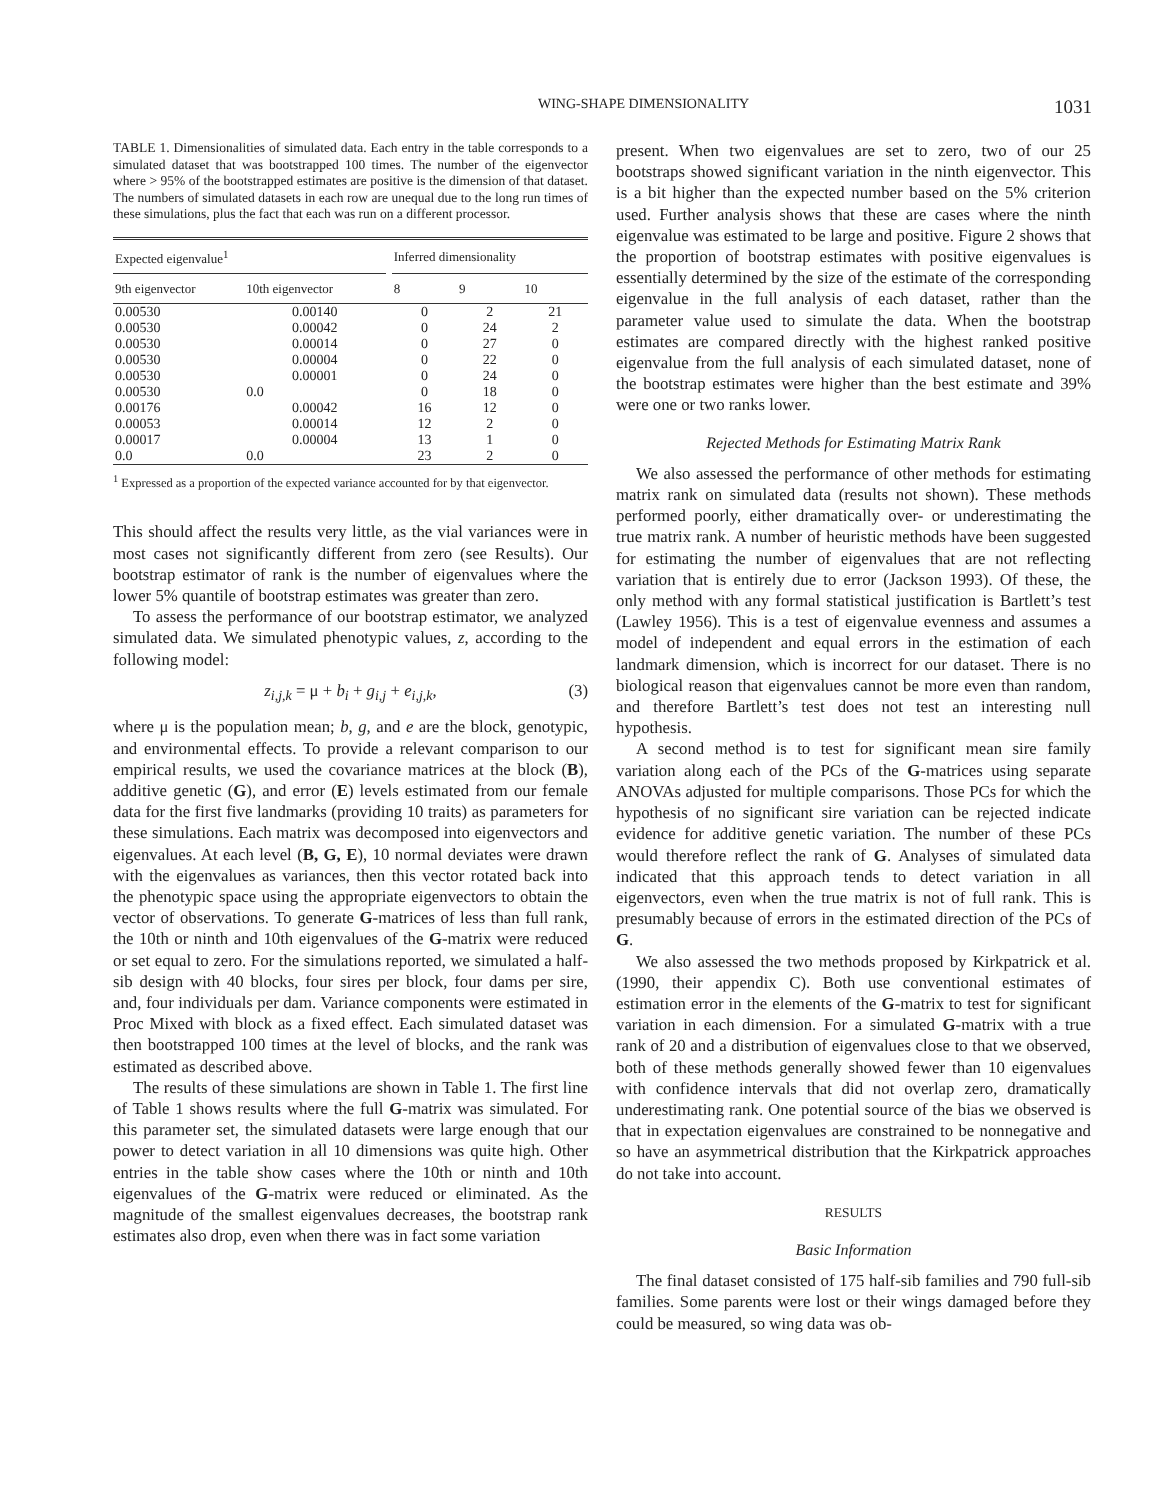WING-SHAPE DIMENSIONALITY 1031
TABLE 1. Dimensionalities of simulated data. Each entry in the table corresponds to a simulated dataset that was bootstrapped 100 times. The number of the eigenvector where > 95% of the bootstrapped estimates are positive is the dimension of that dataset. The numbers of simulated datasets in each row are unequal due to the long run times of these simulations, plus the fact that each was run on a different processor.
| Expected eigenvalue<sup>1</sup> | | | Inferred dimensionality | | |
| --- | --- | --- | --- | --- | --- |
| 9th eigenvector | 10th eigenvector | | 8 | 9 | 10 |
| 0.00530 | 0.00140 | | 0 | 2 | 21 |
| 0.00530 | 0.00042 | | 0 | 24 | 2 |
| 0.00530 | 0.00014 | | 0 | 27 | 0 |
| 0.00530 | 0.00004 | | 0 | 22 | 0 |
| 0.00530 | 0.00001 | | 0 | 24 | 0 |
| 0.00530 | 0.0 | | 0 | 18 | 0 |
| 0.00176 | 0.00042 | | 16 | 12 | 0 |
| 0.00053 | 0.00014 | | 12 | 2 | 0 |
| 0.00017 | 0.00004 | | 13 | 1 | 0 |
| 0.0 | 0.0 | | 23 | 2 | 0 |
<sup>1</sup> Expressed as a proportion of the expected variance accounted for by that eigenvector.
This should affect the results very little, as the vial variances were in most cases not significantly different from zero (see Results). Our bootstrap estimator of rank is the number of eigenvalues where the lower 5% quantile of bootstrap estimates was greater than zero.
To assess the performance of our bootstrap estimator, we analyzed simulated data. We simulated phenotypic values, z, according to the following model:
z<sub>i,j,k</sub> = μ + b<sub>i</sub> + g<sub>i,j</sub> + e<sub>i,j,k</sub>, (3)
where μ is the population mean; b, g, and e are the block, genotypic, and environmental effects. To provide a relevant comparison to our empirical results, we used the covariance matrices at the block (B), additive genetic (G), and error (E) levels estimated from our female data for the first five landmarks (providing 10 traits) as parameters for these simulations. Each matrix was decomposed into eigenvectors and eigenvalues. At each level (B, G, E), 10 normal deviates were drawn with the eigenvalues as variances, then this vector rotated back into the phenotypic space using the appropriate eigenvectors to obtain the vector of observations. To generate G-matrices of less than full rank, the 10th or ninth and 10th eigenvalues of the G-matrix were reduced or set equal to zero. For the simulations reported, we simulated a half-sib design with 40 blocks, four sires per block, four dams per sire, and, four individuals per dam. Variance components were estimated in Proc Mixed with block as a fixed effect. Each simulated dataset was then bootstrapped 100 times at the level of blocks, and the rank was estimated as described above.
The results of these simulations are shown in Table 1. The first line of Table 1 shows results where the full G-matrix was simulated. For this parameter set, the simulated datasets were large enough that our power to detect variation in all 10 dimensions was quite high. Other entries in the table show cases where the 10th or ninth and 10th eigenvalues of the G-matrix were reduced or eliminated. As the magnitude of the smallest eigenvalues decreases, the bootstrap rank estimates also drop, even when there was in fact some variation
present. When two eigenvalues are set to zero, two of our 25 bootstraps showed significant variation in the ninth eigenvector. This is a bit higher than the expected number based on the 5% criterion used. Further analysis shows that these are cases where the ninth eigenvalue was estimated to be large and positive. Figure 2 shows that the proportion of bootstrap estimates with positive eigenvalues is essentially determined by the size of the estimate of the corresponding eigenvalue in the full analysis of each dataset, rather than the parameter value used to simulate the data. When the bootstrap estimates are compared directly with the highest ranked positive eigenvalue from the full analysis of each simulated dataset, none of the bootstrap estimates were higher than the best estimate and 39% were one or two ranks lower.
Rejected Methods for Estimating Matrix Rank
We also assessed the performance of other methods for estimating matrix rank on simulated data (results not shown). These methods performed poorly, either dramatically over- or underestimating the true matrix rank. A number of heuristic methods have been suggested for estimating the number of eigenvalues that are not reflecting variation that is entirely due to error (Jackson 1993). Of these, the only method with any formal statistical justification is Bartlett’s test (Lawley 1956). This is a test of eigenvalue evenness and assumes a model of independent and equal errors in the estimation of each landmark dimension, which is incorrect for our dataset. There is no biological reason that eigenvalues cannot be more even than random, and therefore Bartlett’s test does not test an interesting null hypothesis.
A second method is to test for significant mean sire family variation along each of the PCs of the G-matrices using separate ANOVAs adjusted for multiple comparisons. Those PCs for which the hypothesis of no significant sire variation can be rejected indicate evidence for additive genetic variation. The number of these PCs would therefore reflect the rank of G. Analyses of simulated data indicated that this approach tends to detect variation in all eigenvectors, even when the true matrix is not of full rank. This is presumably because of errors in the estimated direction of the PCs of G.
We also assessed the two methods proposed by Kirkpatrick et al. (1990, their appendix C). Both use conventional estimates of estimation error in the elements of the G-matrix to test for significant variation in each dimension. For a simulated G-matrix with a true rank of 20 and a distribution of eigenvalues close to that we observed, both of these methods generally showed fewer than 10 eigenvalues with confidence intervals that did not overlap zero, dramatically underestimating rank. One potential source of the bias we observed is that in expectation eigenvalues are constrained to be nonnegative and so have an asymmetrical distribution that the Kirkpatrick approaches do not take into account.
RESULTS
Basic Information
The final dataset consisted of 175 half-sib families and 790 full-sib families. Some parents were lost or their wings damaged before they could be measured, so wing data was ob-